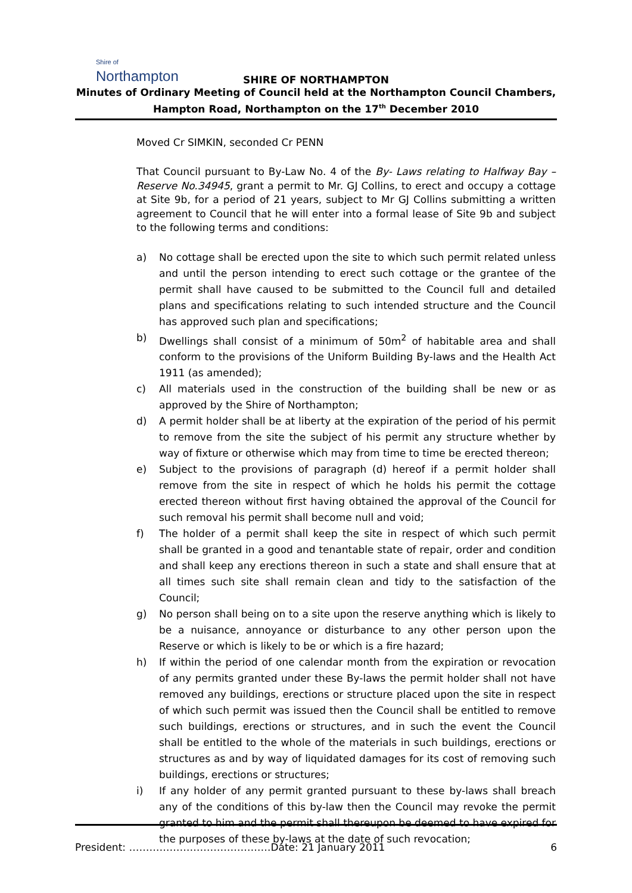Shire of
Northampton
SHIRE OF NORTHAMPTON
Minutes of Ordinary Meeting of Council held at the Northampton Council Chambers,
Hampton Road, Northampton on the 17<sup>th</sup> December 2010
Moved Cr SIMKIN, seconded Cr PENN
That Council pursuant to By-Law No. 4 of the By- Laws relating to Halfway Bay – Reserve No.34945, grant a permit to Mr. GJ Collins, to erect and occupy a cottage at Site 9b, for a period of 21 years, subject to Mr GJ Collins submitting a written agreement to Council that he will enter into a formal lease of Site 9b and subject to the following terms and conditions:
a) No cottage shall be erected upon the site to which such permit related unless and until the person intending to erect such cottage or the grantee of the permit shall have caused to be submitted to the Council full and detailed plans and specifications relating to such intended structure and the Council has approved such plan and specifications;
b) Dwellings shall consist of a minimum of 50m<sup>2</sup> of habitable area and shall conform to the provisions of the Uniform Building By-laws and the Health Act 1911 (as amended);
c) All materials used in the construction of the building shall be new or as approved by the Shire of Northampton;
d) A permit holder shall be at liberty at the expiration of the period of his permit to remove from the site the subject of his permit any structure whether by way of fixture or otherwise which may from time to time be erected thereon;
e) Subject to the provisions of paragraph (d) hereof if a permit holder shall remove from the site in respect of which he holds his permit the cottage erected thereon without first having obtained the approval of the Council for such removal his permit shall become null and void;
f) The holder of a permit shall keep the site in respect of which such permit shall be granted in a good and tenantable state of repair, order and condition and shall keep any erections thereon in such a state and shall ensure that at all times such site shall remain clean and tidy to the satisfaction of the Council;
g) No person shall being on to a site upon the reserve anything which is likely to be a nuisance, annoyance or disturbance to any other person upon the Reserve or which is likely to be or which is a fire hazard;
h) If within the period of one calendar month from the expiration or revocation of any permits granted under these By-laws the permit holder shall not have removed any buildings, erections or structure placed upon the site in respect of which such permit was issued then the Council shall be entitled to remove such buildings, erections or structures, and in such the event the Council shall be entitled to the whole of the materials in such buildings, erections or structures as and by way of liquidated damages for its cost of removing such buildings, erections or structures;
i) If any holder of any permit granted pursuant to these by-laws shall breach any of the conditions of this by-law then the Council may revoke the permit granted to him and the permit shall thereupon be deemed to have expired for the purposes of these by-laws at the date of such revocation;
President: ……………………………………Date: 21 January 2011 6